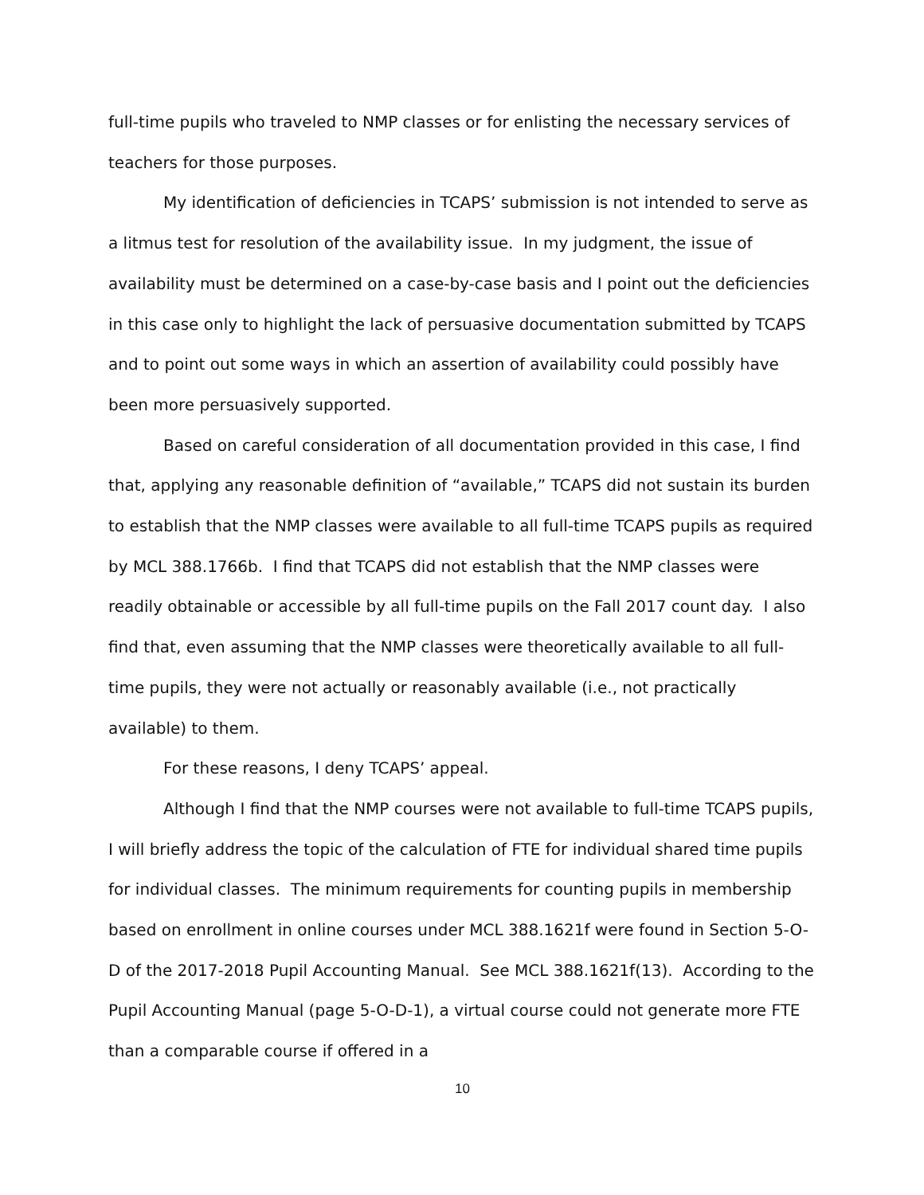full-time pupils who traveled to NMP classes or for enlisting the necessary services of teachers for those purposes.
My identification of deficiencies in TCAPS’ submission is not intended to serve as a litmus test for resolution of the availability issue. In my judgment, the issue of availability must be determined on a case-by-case basis and I point out the deficiencies in this case only to highlight the lack of persuasive documentation submitted by TCAPS and to point out some ways in which an assertion of availability could possibly have been more persuasively supported.
Based on careful consideration of all documentation provided in this case, I find that, applying any reasonable definition of “available,” TCAPS did not sustain its burden to establish that the NMP classes were available to all full-time TCAPS pupils as required by MCL 388.1766b. I find that TCAPS did not establish that the NMP classes were readily obtainable or accessible by all full-time pupils on the Fall 2017 count day. I also find that, even assuming that the NMP classes were theoretically available to all full-time pupils, they were not actually or reasonably available (i.e., not practically available) to them.
For these reasons, I deny TCAPS’ appeal.
Although I find that the NMP courses were not available to full-time TCAPS pupils, I will briefly address the topic of the calculation of FTE for individual shared time pupils for individual classes. The minimum requirements for counting pupils in membership based on enrollment in online courses under MCL 388.1621f were found in Section 5-O-D of the 2017-2018 Pupil Accounting Manual. See MCL 388.1621f(13). According to the Pupil Accounting Manual (page 5-O-D-1), a virtual course could not generate more FTE than a comparable course if offered in a
10